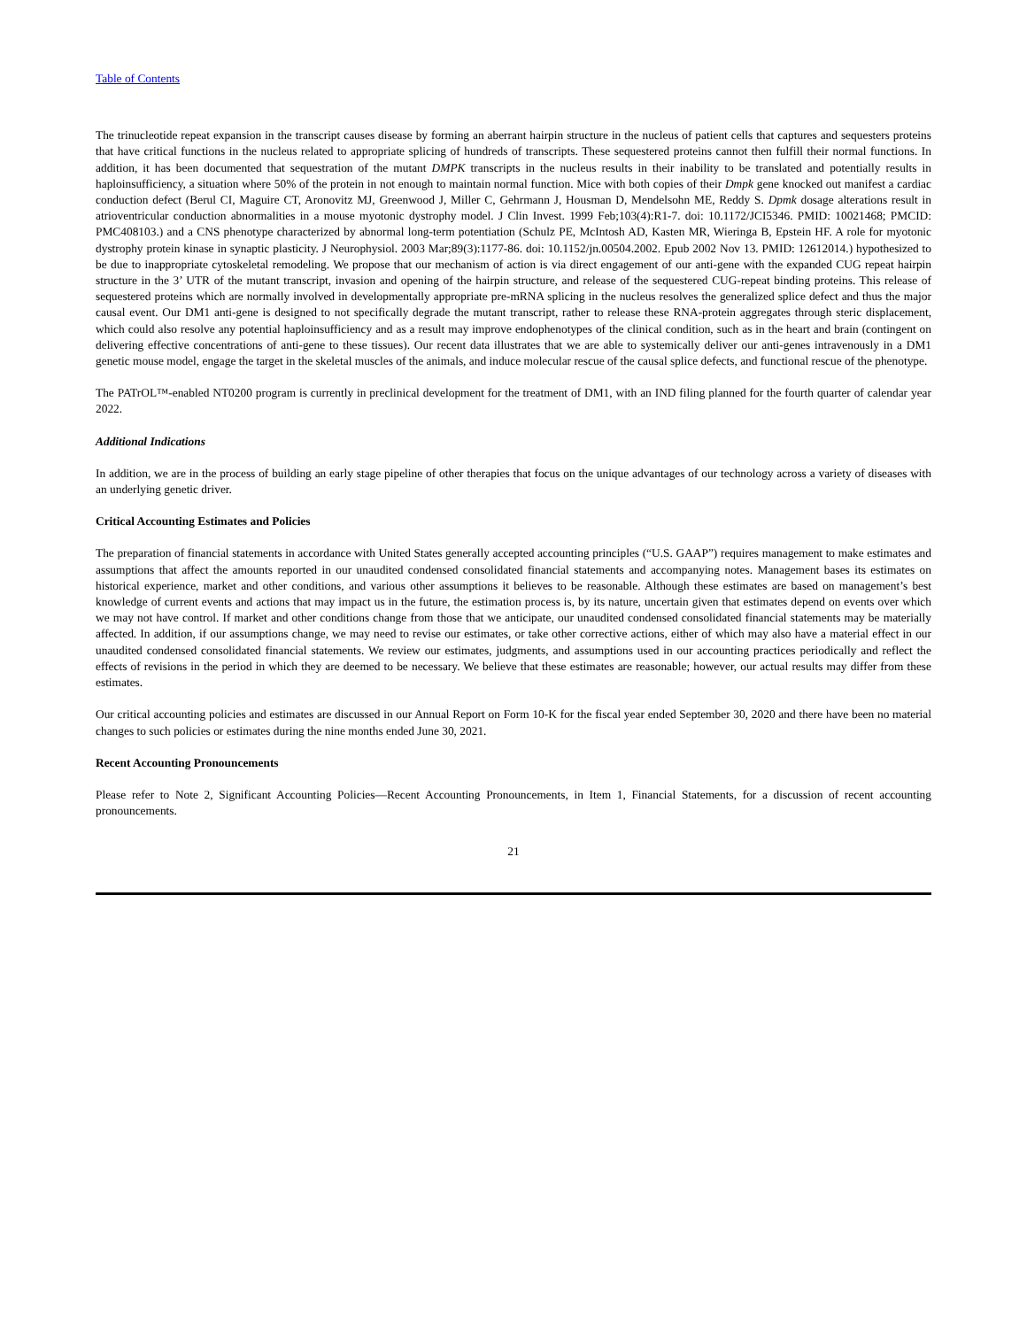Table of Contents
The trinucleotide repeat expansion in the transcript causes disease by forming an aberrant hairpin structure in the nucleus of patient cells that captures and sequesters proteins that have critical functions in the nucleus related to appropriate splicing of hundreds of transcripts. These sequestered proteins cannot then fulfill their normal functions. In addition, it has been documented that sequestration of the mutant DMPK transcripts in the nucleus results in their inability to be translated and potentially results in haploinsufficiency, a situation where 50% of the protein in not enough to maintain normal function. Mice with both copies of their Dmpk gene knocked out manifest a cardiac conduction defect (Berul CI, Maguire CT, Aronovitz MJ, Greenwood J, Miller C, Gehrmann J, Housman D, Mendelsohn ME, Reddy S. Dpmk dosage alterations result in atrioventricular conduction abnormalities in a mouse myotonic dystrophy model. J Clin Invest. 1999 Feb;103(4):R1-7. doi: 10.1172/JCI5346. PMID: 10021468; PMCID: PMC408103.) and a CNS phenotype characterized by abnormal long-term potentiation (Schulz PE, McIntosh AD, Kasten MR, Wieringa B, Epstein HF. A role for myotonic dystrophy protein kinase in synaptic plasticity. J Neurophysiol. 2003 Mar;89(3):1177-86. doi: 10.1152/jn.00504.2002. Epub 2002 Nov 13. PMID: 12612014.) hypothesized to be due to inappropriate cytoskeletal remodeling. We propose that our mechanism of action is via direct engagement of our anti-gene with the expanded CUG repeat hairpin structure in the 3’ UTR of the mutant transcript, invasion and opening of the hairpin structure, and release of the sequestered CUG-repeat binding proteins. This release of sequestered proteins which are normally involved in developmentally appropriate pre-mRNA splicing in the nucleus resolves the generalized splice defect and thus the major causal event. Our DM1 anti-gene is designed to not specifically degrade the mutant transcript, rather to release these RNA-protein aggregates through steric displacement, which could also resolve any potential haploinsufficiency and as a result may improve endophenotypes of the clinical condition, such as in the heart and brain (contingent on delivering effective concentrations of anti-gene to these tissues). Our recent data illustrates that we are able to systemically deliver our anti-genes intravenously in a DM1 genetic mouse model, engage the target in the skeletal muscles of the animals, and induce molecular rescue of the causal splice defects, and functional rescue of the phenotype.
The PATrOL™-enabled NT0200 program is currently in preclinical development for the treatment of DM1, with an IND filing planned for the fourth quarter of calendar year 2022.
Additional Indications
In addition, we are in the process of building an early stage pipeline of other therapies that focus on the unique advantages of our technology across a variety of diseases with an underlying genetic driver.
Critical Accounting Estimates and Policies
The preparation of financial statements in accordance with United States generally accepted accounting principles (“U.S. GAAP”) requires management to make estimates and assumptions that affect the amounts reported in our unaudited condensed consolidated financial statements and accompanying notes. Management bases its estimates on historical experience, market and other conditions, and various other assumptions it believes to be reasonable. Although these estimates are based on management’s best knowledge of current events and actions that may impact us in the future, the estimation process is, by its nature, uncertain given that estimates depend on events over which we may not have control. If market and other conditions change from those that we anticipate, our unaudited condensed consolidated financial statements may be materially affected. In addition, if our assumptions change, we may need to revise our estimates, or take other corrective actions, either of which may also have a material effect in our unaudited condensed consolidated financial statements. We review our estimates, judgments, and assumptions used in our accounting practices periodically and reflect the effects of revisions in the period in which they are deemed to be necessary. We believe that these estimates are reasonable; however, our actual results may differ from these estimates.
Our critical accounting policies and estimates are discussed in our Annual Report on Form 10-K for the fiscal year ended September 30, 2020 and there have been no material changes to such policies or estimates during the nine months ended June 30, 2021.
Recent Accounting Pronouncements
Please refer to Note 2, Significant Accounting Policies—Recent Accounting Pronouncements, in Item 1, Financial Statements, for a discussion of recent accounting pronouncements.
21